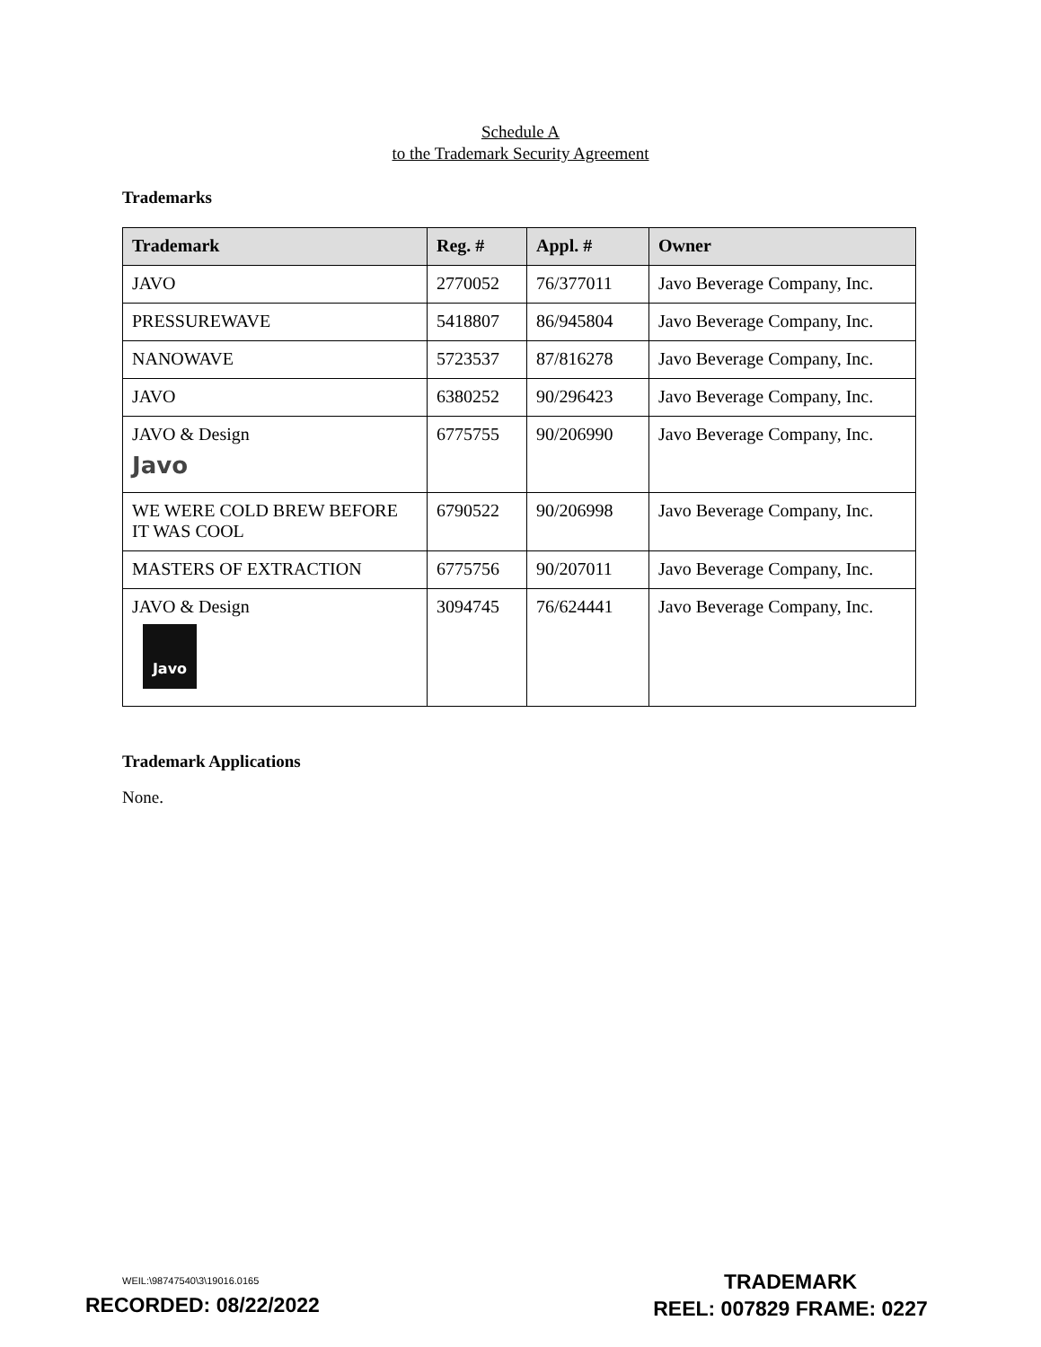Schedule A
to the Trademark Security Agreement
Trademarks
| Trademark | Reg. # | Appl. # | Owner |
| --- | --- | --- | --- |
| JAVO | 2770052 | 76/377011 | Javo Beverage Company, Inc. |
| PRESSUREWAVE | 5418807 | 86/945804 | Javo Beverage Company, Inc. |
| NANOWAVE | 5723537 | 87/816278 | Javo Beverage Company, Inc. |
| JAVO | 6380252 | 90/296423 | Javo Beverage Company, Inc. |
| JAVO & Design Javo | 6775755 | 90/206990 | Javo Beverage Company, Inc. |
| WE WERE COLD BREW BEFORE IT WAS COOL | 6790522 | 90/206998 | Javo Beverage Company, Inc. |
| MASTERS OF EXTRACTION | 6775756 | 90/207011 | Javo Beverage Company, Inc. |
| JAVO & Design Javo | 3094745 | 76/624441 | Javo Beverage Company, Inc. |
Trademark Applications
None.
WEIL:\98747540\3\19016.0165
RECORDED: 08/22/2022
TRADEMARK
REEL: 007829 FRAME: 0227